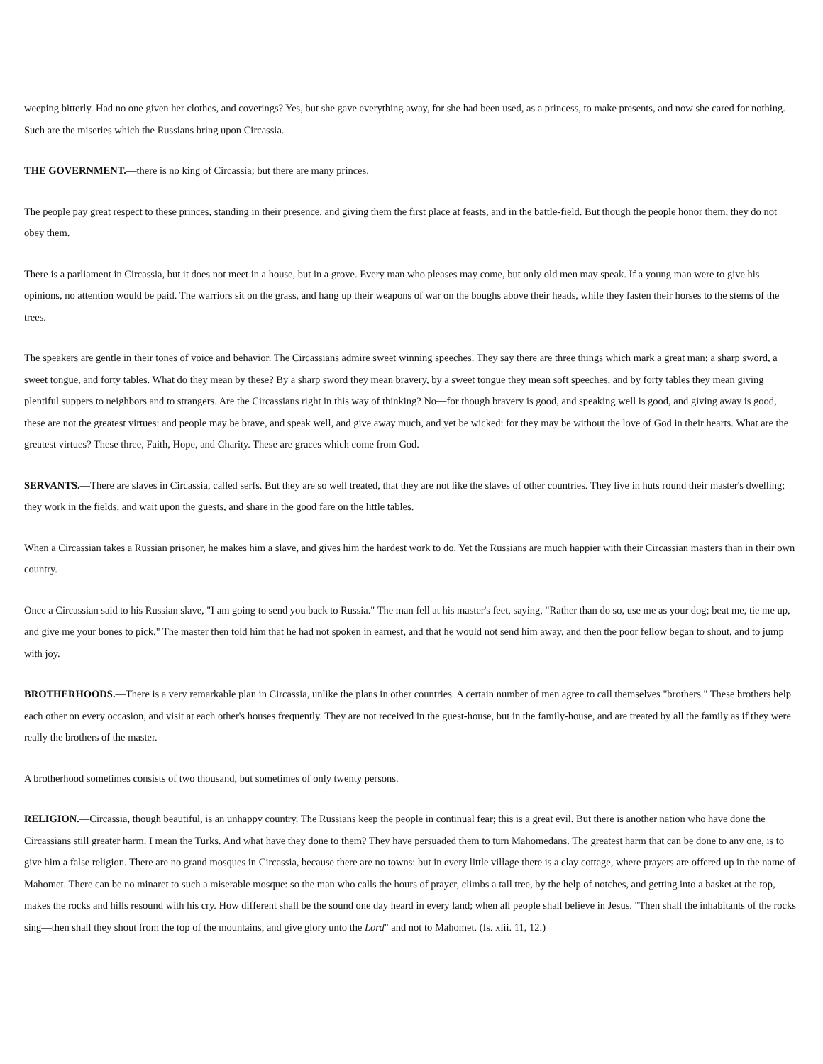weeping bitterly. Had no one given her clothes, and coverings? Yes, but she gave everything away, for she had been used, as a princess, to make presents, and now she cared for nothing. Such are the miseries which the Russians bring upon Circassia.
THE GOVERNMENT.—there is no king of Circassia; but there are many princes.
The people pay great respect to these princes, standing in their presence, and giving them the first place at feasts, and in the battle-field. But though the people honor them, they do not obey them.
There is a parliament in Circassia, but it does not meet in a house, but in a grove. Every man who pleases may come, but only old men may speak. If a young man were to give his opinions, no attention would be paid. The warriors sit on the grass, and hang up their weapons of war on the boughs above their heads, while they fasten their horses to the stems of the trees.
The speakers are gentle in their tones of voice and behavior. The Circassians admire sweet winning speeches. They say there are three things which mark a great man; a sharp sword, a sweet tongue, and forty tables. What do they mean by these? By a sharp sword they mean bravery, by a sweet tongue they mean soft speeches, and by forty tables they mean giving plentiful suppers to neighbors and to strangers. Are the Circassians right in this way of thinking? No—for though bravery is good, and speaking well is good, and giving away is good, these are not the greatest virtues: and people may be brave, and speak well, and give away much, and yet be wicked: for they may be without the love of God in their hearts. What are the greatest virtues? These three, Faith, Hope, and Charity. These are graces which come from God.
SERVANTS.—There are slaves in Circassia, called serfs. But they are so well treated, that they are not like the slaves of other countries. They live in huts round their master's dwelling; they work in the fields, and wait upon the guests, and share in the good fare on the little tables.
When a Circassian takes a Russian prisoner, he makes him a slave, and gives him the hardest work to do. Yet the Russians are much happier with their Circassian masters than in their own country.
Once a Circassian said to his Russian slave, "I am going to send you back to Russia." The man fell at his master's feet, saying, "Rather than do so, use me as your dog; beat me, tie me up, and give me your bones to pick." The master then told him that he had not spoken in earnest, and that he would not send him away, and then the poor fellow began to shout, and to jump with joy.
BROTHERHOODS.—There is a very remarkable plan in Circassia, unlike the plans in other countries. A certain number of men agree to call themselves "brothers." These brothers help each other on every occasion, and visit at each other's houses frequently. They are not received in the guest-house, but in the family-house, and are treated by all the family as if they were really the brothers of the master.
A brotherhood sometimes consists of two thousand, but sometimes of only twenty persons.
RELIGION.—Circassia, though beautiful, is an unhappy country. The Russians keep the people in continual fear; this is a great evil. But there is another nation who have done the Circassians still greater harm. I mean the Turks. And what have they done to them? They have persuaded them to turn Mahomedans. The greatest harm that can be done to any one, is to give him a false religion. There are no grand mosques in Circassia, because there are no towns: but in every little village there is a clay cottage, where prayers are offered up in the name of Mahomet. There can be no minaret to such a miserable mosque: so the man who calls the hours of prayer, climbs a tall tree, by the help of notches, and getting into a basket at the top, makes the rocks and hills resound with his cry. How different shall be the sound one day heard in every land; when all people shall believe in Jesus. "Then shall the inhabitants of the rocks sing—then shall they shout from the top of the mountains, and give glory unto the Lord" and not to Mahomet. (Is. xlii. 11, 12.)